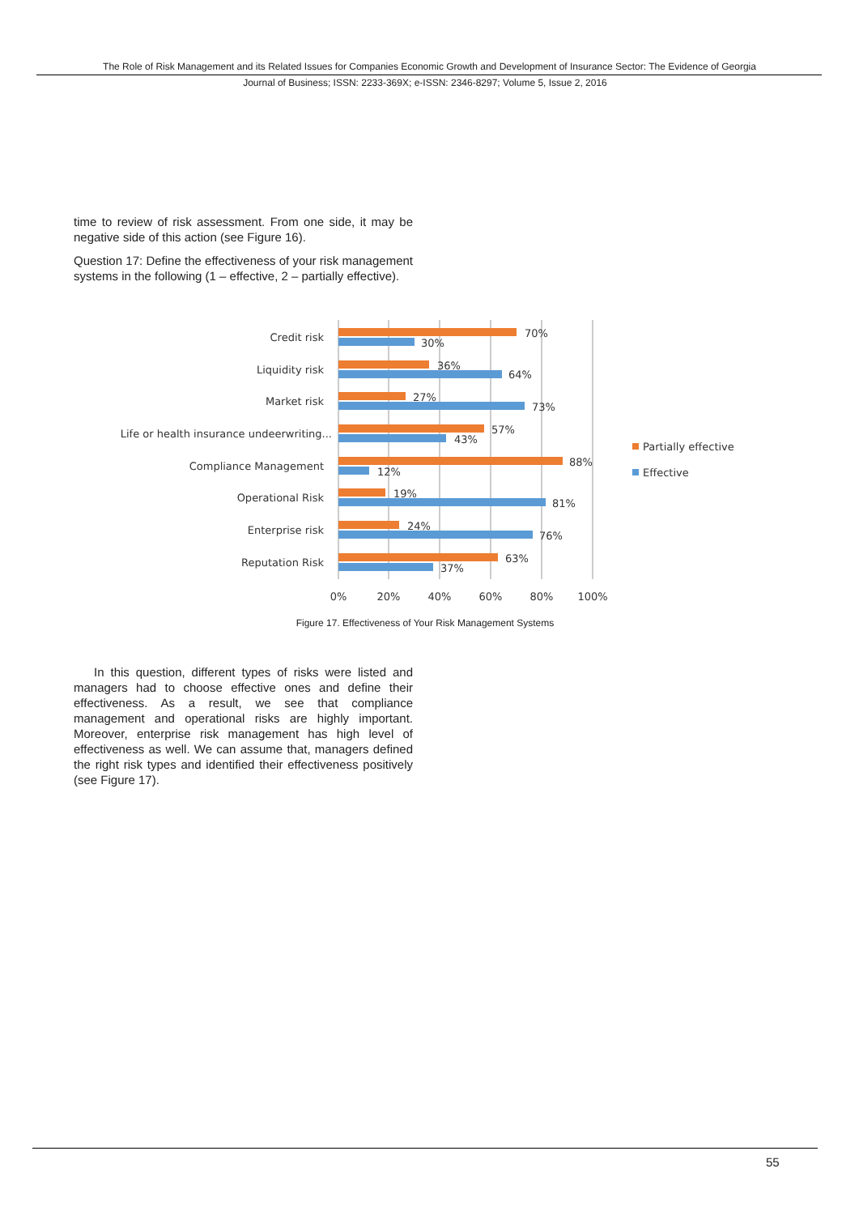The Role of Risk Management and its Related Issues for Companies Economic Growth and Development of Insurance Sector: The Evidence of Georgia
Journal of Business; ISSN: 2233-369X; e-ISSN: 2346-8297; Volume 5, Issue 2, 2016
time to review of risk assessment. From one side, it may be negative side of this action (see Figure 16).
Question 17: Define the effectiveness of your risk management systems in the following (1 – effective, 2 – partially effective).
Credit risk
Liquidity risk
Market risk
Life or health insurance undeerwriting...
Compliance Management
Operational Risk
Enterprise risk
Reputation Risk
70%
30%
36%
64%
27%
73%
57%
43%
88%
12%
19%
81%
24%
76%
63%
37%
0%
20%
40%
60%
80%
100%
Partially effective
Effective
Figure 17. Effectiveness of Your Risk Management Systems
In this question, different types of risks were listed and managers had to choose effective ones and define their effectiveness. As a result, we see that compliance management and operational risks are highly important. Moreover, enterprise risk management has high level of effectiveness as well. We can assume that, managers defined the right risk types and identified their effectiveness positively (see Figure 17).
55